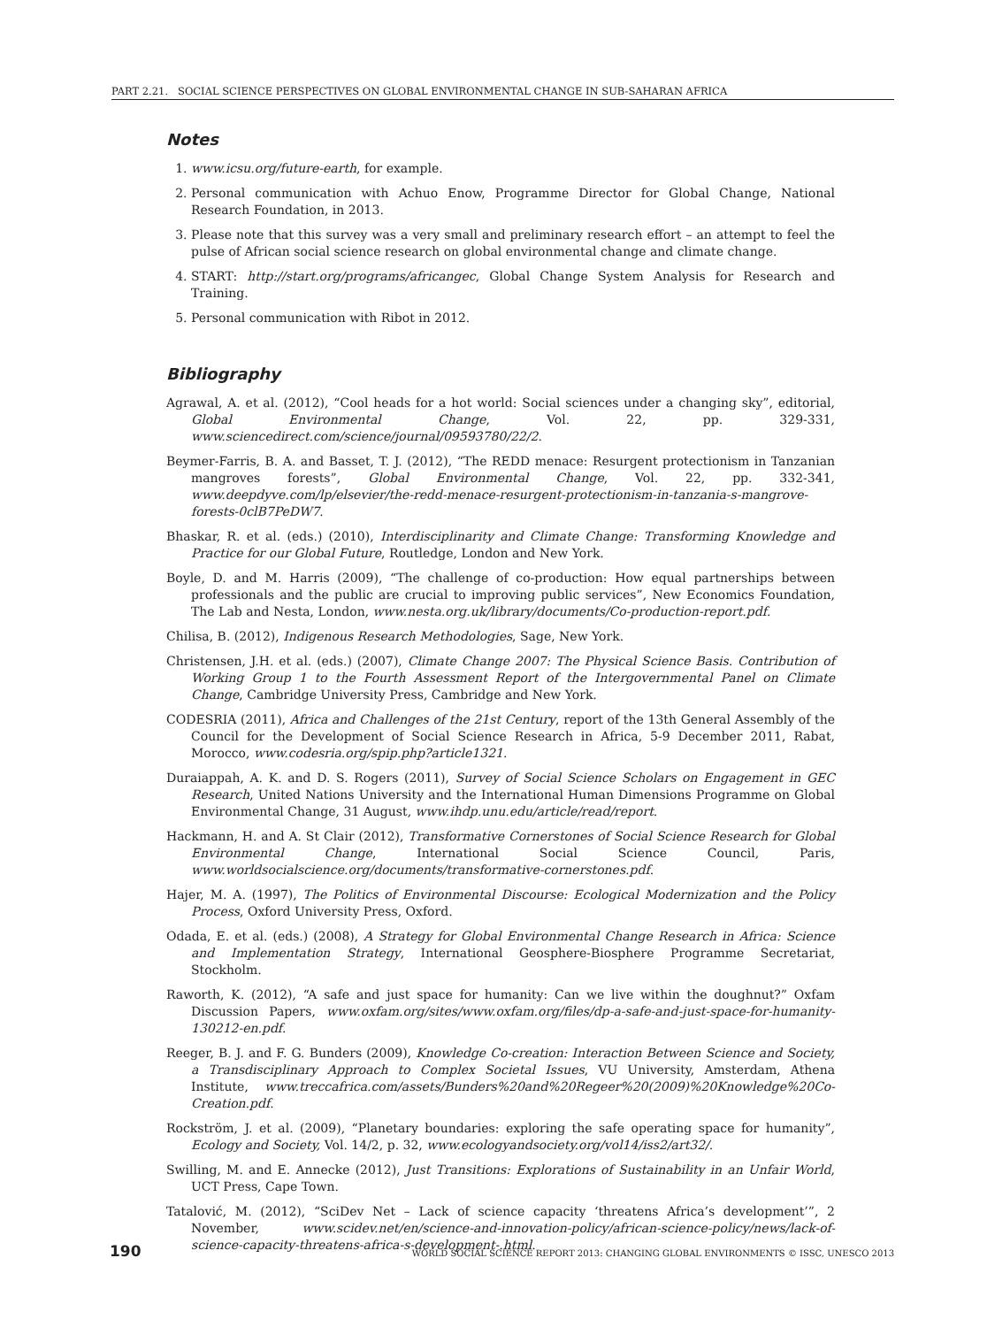PART 2.21. SOCIAL SCIENCE PERSPECTIVES ON GLOBAL ENVIRONMENTAL CHANGE IN SUB-SAHARAN AFRICA
Notes
1. www.icsu.org/future-earth, for example.
2. Personal communication with Achuo Enow, Programme Director for Global Change, National Research Foundation, in 2013.
3. Please note that this survey was a very small and preliminary research effort – an attempt to feel the pulse of African social science research on global environmental change and climate change.
4. START: http://start.org/programs/africangec, Global Change System Analysis for Research and Training.
5. Personal communication with Ribot in 2012.
Bibliography
Agrawal, A. et al. (2012), “Cool heads for a hot world: Social sciences under a changing sky”, editorial, Global Environmental Change, Vol. 22, pp. 329-331, www.sciencedirect.com/science/journal/09593780/22/2.
Beymer-Farris, B. A. and Basset, T. J. (2012), “The REDD menace: Resurgent protectionism in Tanzanian mangroves forests”, Global Environmental Change, Vol. 22, pp. 332-341, www.deepdyve.com/lp/elsevier/the-redd-menace-resurgent-protectionism-in-tanzania-s-mangrove-forests-0clB7PeDW7.
Bhaskar, R. et al. (eds.) (2010), Interdisciplinarity and Climate Change: Transforming Knowledge and Practice for our Global Future, Routledge, London and New York.
Boyle, D. and M. Harris (2009), “The challenge of co-production: How equal partnerships between professionals and the public are crucial to improving public services”, New Economics Foundation, The Lab and Nesta, London, www.nesta.org.uk/library/documents/Co-production-report.pdf.
Chilisa, B. (2012), Indigenous Research Methodologies, Sage, New York.
Christensen, J.H. et al. (eds.) (2007), Climate Change 2007: The Physical Science Basis. Contribution of Working Group 1 to the Fourth Assessment Report of the Intergovernmental Panel on Climate Change, Cambridge University Press, Cambridge and New York.
CODESRIA (2011), Africa and Challenges of the 21st Century, report of the 13th General Assembly of the Council for the Development of Social Science Research in Africa, 5-9 December 2011, Rabat, Morocco, www.codesria.org/spip.php?article1321.
Duraiappah, A. K. and D. S. Rogers (2011), Survey of Social Science Scholars on Engagement in GEC Research, United Nations University and the International Human Dimensions Programme on Global Environmental Change, 31 August, www.ihdp.unu.edu/article/read/report.
Hackmann, H. and A. St Clair (2012), Transformative Cornerstones of Social Science Research for Global Environmental Change, International Social Science Council, Paris, www.worldsocialscience.org/documents/transformative-cornerstones.pdf.
Hajer, M. A. (1997), The Politics of Environmental Discourse: Ecological Modernization and the Policy Process, Oxford University Press, Oxford.
Odada, E. et al. (eds.) (2008), A Strategy for Global Environmental Change Research in Africa: Science and Implementation Strategy, International Geosphere-Biosphere Programme Secretariat, Stockholm.
Raworth, K. (2012), “A safe and just space for humanity: Can we live within the doughnut?” Oxfam Discussion Papers, www.oxfam.org/sites/www.oxfam.org/files/dp-a-safe-and-just-space-for-humanity-130212-en.pdf.
Reeger, B. J. and F. G. Bunders (2009), Knowledge Co-creation: Interaction Between Science and Society, a Transdisciplinary Approach to Complex Societal Issues, VU University, Amsterdam, Athena Institute, www.treccafrica.com/assets/Bunders%20and%20Regeer%20(2009)%20Knowledge%20Co-Creation.pdf.
Rockström, J. et al. (2009), “Planetary boundaries: exploring the safe operating space for humanity”, Ecology and Society, Vol. 14/2, p. 32, www.ecologyandsociety.org/vol14/iss2/art32/.
Swilling, M. and E. Annecke (2012), Just Transitions: Explorations of Sustainability in an Unfair World, UCT Press, Cape Town.
Tatalović, M. (2012), “SciDev Net – Lack of science capacity ‘threatens Africa’s development’”, 2 November, www.scidev.net/en/science-and-innovation-policy/african-science-policy/news/lack-of-science-capacity-threatens-africa-s-development-.html.
190 WORLD SOCIAL SCIENCE REPORT 2013: CHANGING GLOBAL ENVIRONMENTS © ISSC, UNESCO 2013